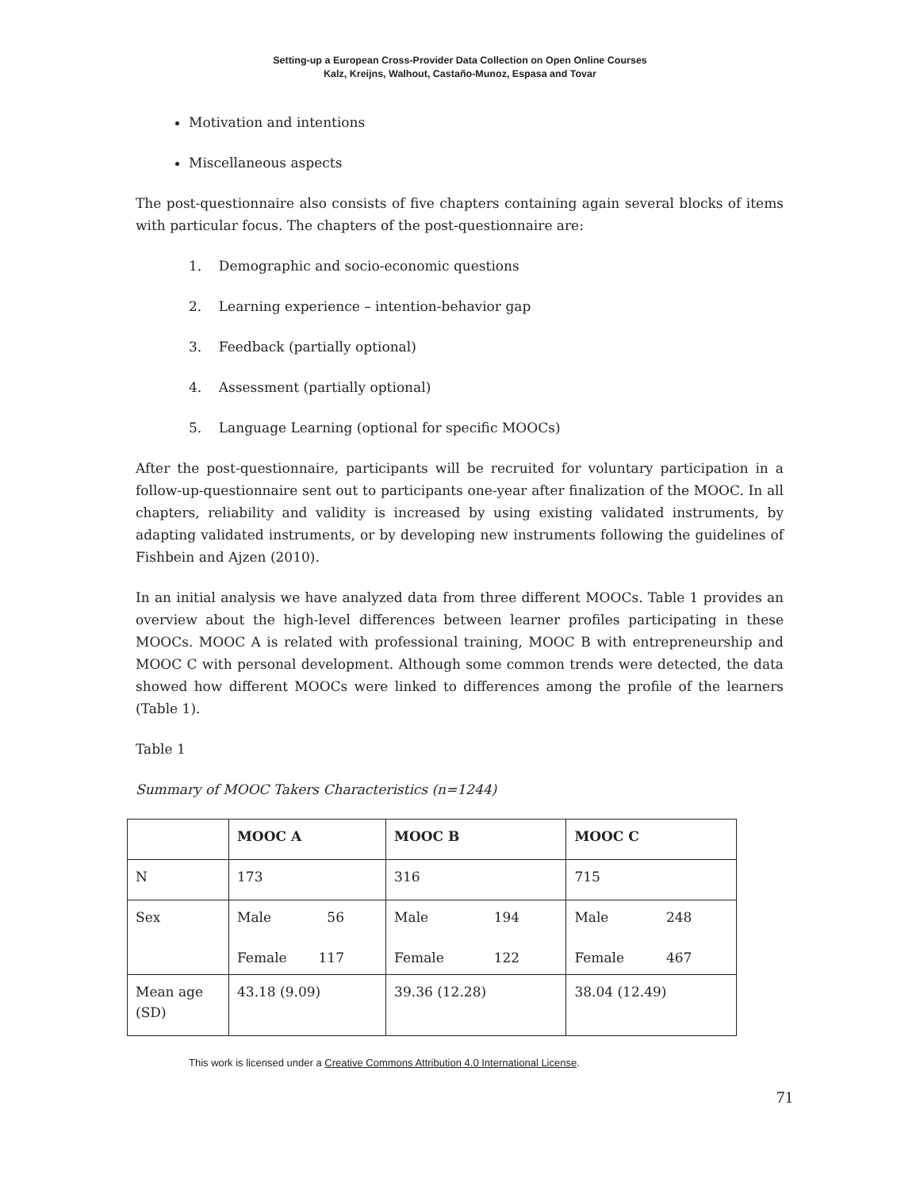Setting-up a European Cross-Provider Data Collection on Open Online Courses
Kalz, Kreijns, Walhout, Castaño-Munoz, Espasa and Tovar
Motivation and intentions
Miscellaneous aspects
The post-questionnaire also consists of five chapters containing again several blocks of items with particular focus. The chapters of the post-questionnaire are:
1. Demographic and socio-economic questions
2. Learning experience – intention-behavior gap
3. Feedback (partially optional)
4. Assessment (partially optional)
5. Language Learning (optional for specific MOOCs)
After the post-questionnaire, participants will be recruited for voluntary participation in a follow-up-questionnaire sent out to participants one-year after finalization of the MOOC. In all chapters, reliability and validity is increased by using existing validated instruments, by adapting validated instruments, or by developing new instruments following the guidelines of Fishbein and Ajzen (2010).
In an initial analysis we have analyzed data from three different MOOCs. Table 1 provides an overview about the high-level differences between learner profiles participating in these MOOCs. MOOC A is related with professional training, MOOC B with entrepreneurship and MOOC C with personal development. Although some common trends were detected, the data showed how different MOOCs were linked to differences among the profile of the learners (Table 1).
Table 1
Summary of MOOC Takers Characteristics (n=1244)
| | MOOC A | MOOC B | MOOC C |
| --- | --- | --- | --- |
| N | 173 | 316 | 715 |
| Sex | Male 56 Female 117 | Male 194 Female 122 | Male 248 Female 467 |
| Mean age (SD) | 43.18 (9.09) | 39.36 (12.28) | 38.04 (12.49) |
This work is licensed under a Creative Commons Attribution 4.0 International License.
71